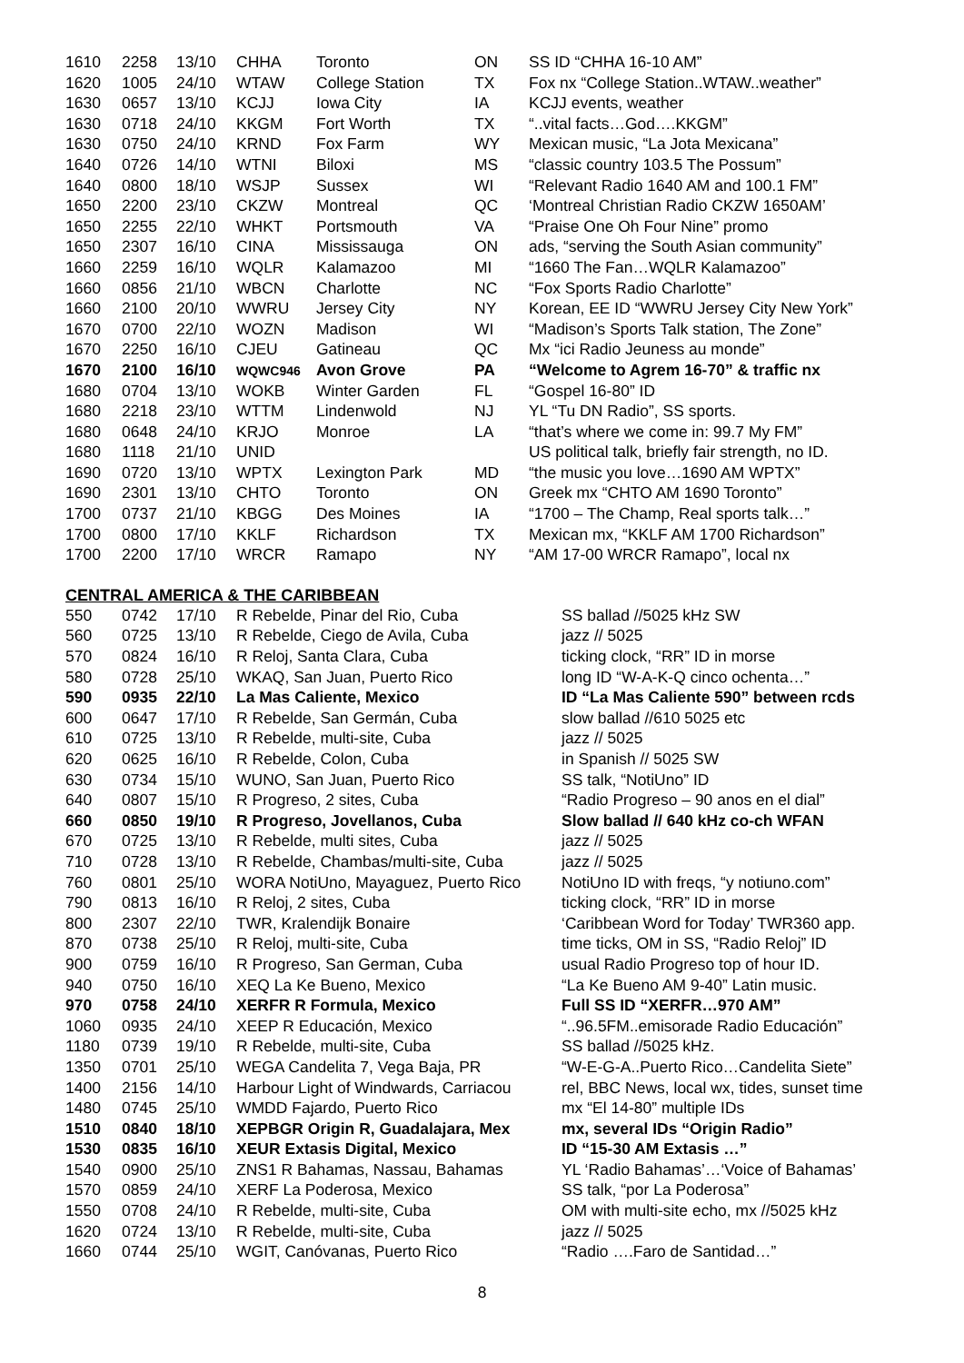| 1610 | 2258 | 13/10 | CHHA | Toronto | ON | SS ID “CHHA 16-10 AM” |
| 1620 | 1005 | 24/10 | WTAW | College Station | TX | Fox nx “College Station..WTAW..weather” |
| 1630 | 0657 | 13/10 | KCJJ | Iowa City | IA | KCJJ events, weather |
| 1630 | 0718 | 24/10 | KKGM | Fort Worth | TX | “..vital facts…God….KKGM” |
| 1630 | 0750 | 24/10 | KRND | Fox Farm | WY | Mexican music, “La Jota Mexicana” |
| 1640 | 0726 | 14/10 | WTNI | Biloxi | MS | “classic country 103.5 The Possum” |
| 1640 | 0800 | 18/10 | WSJP | Sussex | WI | “Relevant Radio 1640 AM and 100.1 FM” |
| 1650 | 2200 | 23/10 | CKZW | Montreal | QC | ‘Montreal Christian Radio CKZW 1650AM’ |
| 1650 | 2255 | 22/10 | WHKT | Portsmouth | VA | “Praise One Oh Four Nine” promo |
| 1650 | 2307 | 16/10 | CINA | Mississauga | ON | ads, “serving the South Asian community” |
| 1660 | 2259 | 16/10 | WQLR | Kalamazoo | MI | “1660 The Fan…WQLR Kalamazoo” |
| 1660 | 0856 | 21/10 | WBCN | Charlotte | NC | “Fox Sports Radio Charlotte” |
| 1660 | 2100 | 20/10 | WWRU | Jersey City | NY | Korean, EE ID “WWRU Jersey City New York” |
| 1670 | 0700 | 22/10 | WOZN | Madison | WI | “Madison’s Sports Talk station, The Zone” |
| 1670 | 2250 | 16/10 | CJEU | Gatineau | QC | Mx “ici Radio Jeuness au monde” |
| 1670 | 2100 | 16/10 | WQWC946 | Avon Grove | PA | “Welcome to Agrem 16-70” & traffic nx |
| 1680 | 0704 | 13/10 | WOKB | Winter Garden | FL | “Gospel 16-80” ID |
| 1680 | 2218 | 23/10 | WTTM | Lindenwold | NJ | YL “Tu DN Radio”, SS sports. |
| 1680 | 0648 | 24/10 | KRJO | Monroe | LA | “that’s where we come in: 99.7 My FM” |
| 1680 | 1118 | 21/10 | UNID | | | US political talk, briefly fair strength, no ID. |
| 1690 | 0720 | 13/10 | WPTX | Lexington Park | MD | “the music you love…1690 AM WPTX” |
| 1690 | 2301 | 13/10 | CHTO | Toronto | ON | Greek mx “CHTO AM 1690 Toronto” |
| 1700 | 0737 | 21/10 | KBGG | Des Moines | IA | “1700 – The Champ, Real sports talk…” |
| 1700 | 0800 | 17/10 | KKLF | Richardson | TX | Mexican mx, “KKLF AM 1700 Richardson” |
| 1700 | 2200 | 17/10 | WRCR | Ramapo | NY | “AM 17-00 WRCR Ramapo”, local nx |
CENTRAL AMERICA & THE CARIBBEAN
| 550 | 0742 | 17/10 | R Rebelde, Pinar del Rio, Cuba | SS ballad //5025 kHz SW |
| 560 | 0725 | 13/10 | R Rebelde, Ciego de Avila, Cuba | jazz // 5025 |
| 570 | 0824 | 16/10 | R Reloj, Santa Clara, Cuba | ticking clock, “RR” ID in morse |
| 580 | 0728 | 25/10 | WKAQ, San Juan, Puerto Rico | long ID “W-A-K-Q cinco ochenta…” |
| 590 | 0935 | 22/10 | La Mas Caliente, Mexico | ID “La Mas Caliente 590” between rcds |
| 600 | 0647 | 17/10 | R Rebelde, San Germán, Cuba | slow ballad //610 5025 etc |
| 610 | 0725 | 13/10 | R Rebelde, multi-site, Cuba | jazz // 5025 |
| 620 | 0625 | 16/10 | R Rebelde, Colon, Cuba | in Spanish // 5025 SW |
| 630 | 0734 | 15/10 | WUNO, San Juan, Puerto Rico | SS talk, “NotiUno” ID |
| 640 | 0807 | 15/10 | R Progreso, 2 sites, Cuba | “Radio Progreso – 90 anos en el dial” |
| 660 | 0850 | 19/10 | R Progreso, Jovellanos, Cuba | Slow ballad // 640 kHz co-ch WFAN |
| 670 | 0725 | 13/10 | R Rebelde, multi sites, Cuba | jazz // 5025 |
| 710 | 0728 | 13/10 | R Rebelde, Chambas/multi-site, Cuba | jazz // 5025 |
| 760 | 0801 | 25/10 | WORA NotiUno, Mayaguez, Puerto Rico | NotiUno ID with freqs, “y notiuno.com” |
| 790 | 0813 | 16/10 | R Reloj, 2 sites, Cuba | ticking clock, “RR” ID in morse |
| 800 | 2307 | 22/10 | TWR, Kralendijk Bonaire | ‘Caribbean Word for Today’ TWR360 app. |
| 870 | 0738 | 25/10 | R Reloj, multi-site, Cuba | time ticks, OM in SS, “Radio Reloj” ID |
| 900 | 0759 | 16/10 | R Progreso, San German, Cuba | usual Radio Progreso top of hour ID. |
| 940 | 0750 | 16/10 | XEQ La Ke Bueno, Mexico | “La Ke Bueno AM 9-40” Latin music. |
| 970 | 0758 | 24/10 | XERFR R Formula, Mexico | Full SS ID “XERFR…970 AM” |
| 1060 | 0935 | 24/10 | XEEP R Educación, Mexico | “..96.5FM..emisorade Radio Educación” |
| 1180 | 0739 | 19/10 | R Rebelde, multi-site, Cuba | SS ballad //5025 kHz. |
| 1350 | 0701 | 25/10 | WEGA Candelita 7, Vega Baja, PR | “W-E-G-A..Puerto Rico…Candelita Siete” |
| 1400 | 2156 | 14/10 | Harbour Light of Windwards, Carriacou | rel, BBC News, local wx, tides, sunset time |
| 1480 | 0745 | 25/10 | WMDD Fajardo, Puerto Rico | mx “El 14-80” multiple IDs |
| 1510 | 0840 | 18/10 | XEPBGR Origin R, Guadalajara, Mex | mx, several IDs “Origin Radio” |
| 1530 | 0835 | 16/10 | XEUR Extasis Digital, Mexico | ID “15-30 AM Extasis …” |
| 1540 | 0900 | 25/10 | ZNS1 R Bahamas, Nassau, Bahamas | YL ‘Radio Bahamas’…‘Voice of Bahamas’ |
| 1570 | 0859 | 24/10 | XERF La Poderosa, Mexico | SS talk, “por La Poderosa” |
| 1550 | 0708 | 24/10 | R Rebelde, multi-site, Cuba | OM with multi-site echo, mx //5025 kHz |
| 1620 | 0724 | 13/10 | R Rebelde, multi-site, Cuba | jazz // 5025 |
| 1660 | 0744 | 25/10 | WGIT, Canóvanas, Puerto Rico | “Radio ….Faro de Santidad…” |
8